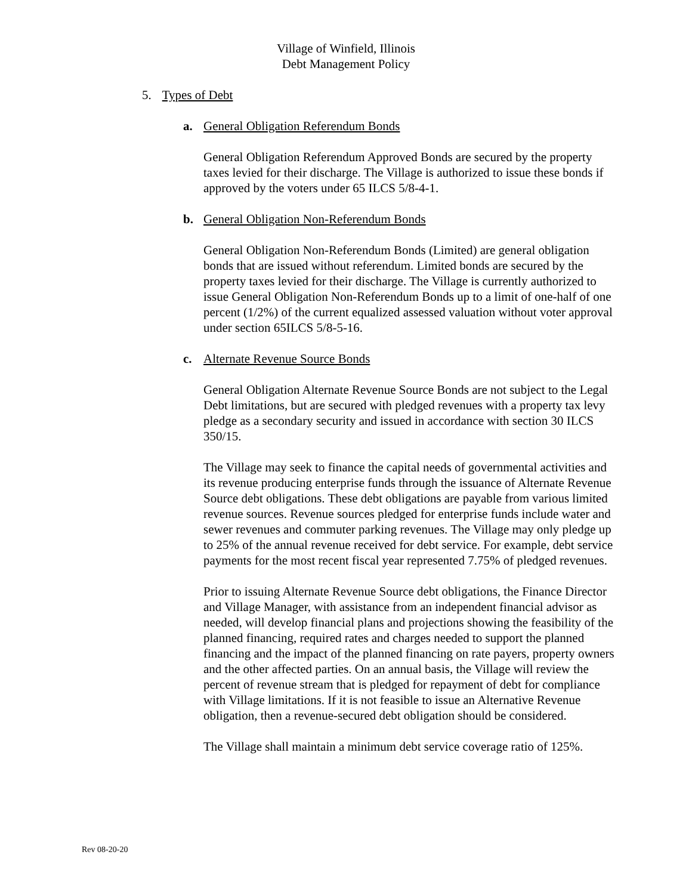Village of Winfield, Illinois
Debt Management Policy
5. Types of Debt
a. General Obligation Referendum Bonds
General Obligation Referendum Approved Bonds are secured by the property taxes levied for their discharge. The Village is authorized to issue these bonds if approved by the voters under 65 ILCS 5/8-4-1.
b. General Obligation Non-Referendum Bonds
General Obligation Non-Referendum Bonds (Limited) are general obligation bonds that are issued without referendum. Limited bonds are secured by the property taxes levied for their discharge. The Village is currently authorized to issue General Obligation Non-Referendum Bonds up to a limit of one-half of one percent (1/2%) of the current equalized assessed valuation without voter approval under section 65ILCS 5/8-5-16.
c. Alternate Revenue Source Bonds
General Obligation Alternate Revenue Source Bonds are not subject to the Legal Debt limitations, but are secured with pledged revenues with a property tax levy pledge as a secondary security and issued in accordance with section 30 ILCS 350/15.
The Village may seek to finance the capital needs of governmental activities and its revenue producing enterprise funds through the issuance of Alternate Revenue Source debt obligations. These debt obligations are payable from various limited revenue sources. Revenue sources pledged for enterprise funds include water and sewer revenues and commuter parking revenues. The Village may only pledge up to 25% of the annual revenue received for debt service. For example, debt service payments for the most recent fiscal year represented 7.75% of pledged revenues.
Prior to issuing Alternate Revenue Source debt obligations, the Finance Director and Village Manager, with assistance from an independent financial advisor as needed, will develop financial plans and projections showing the feasibility of the planned financing, required rates and charges needed to support the planned financing and the impact of the planned financing on rate payers, property owners and the other affected parties. On an annual basis, the Village will review the percent of revenue stream that is pledged for repayment of debt for compliance with Village limitations. If it is not feasible to issue an Alternative Revenue obligation, then a revenue-secured debt obligation should be considered.
The Village shall maintain a minimum debt service coverage ratio of 125%.
Rev 08-20-20